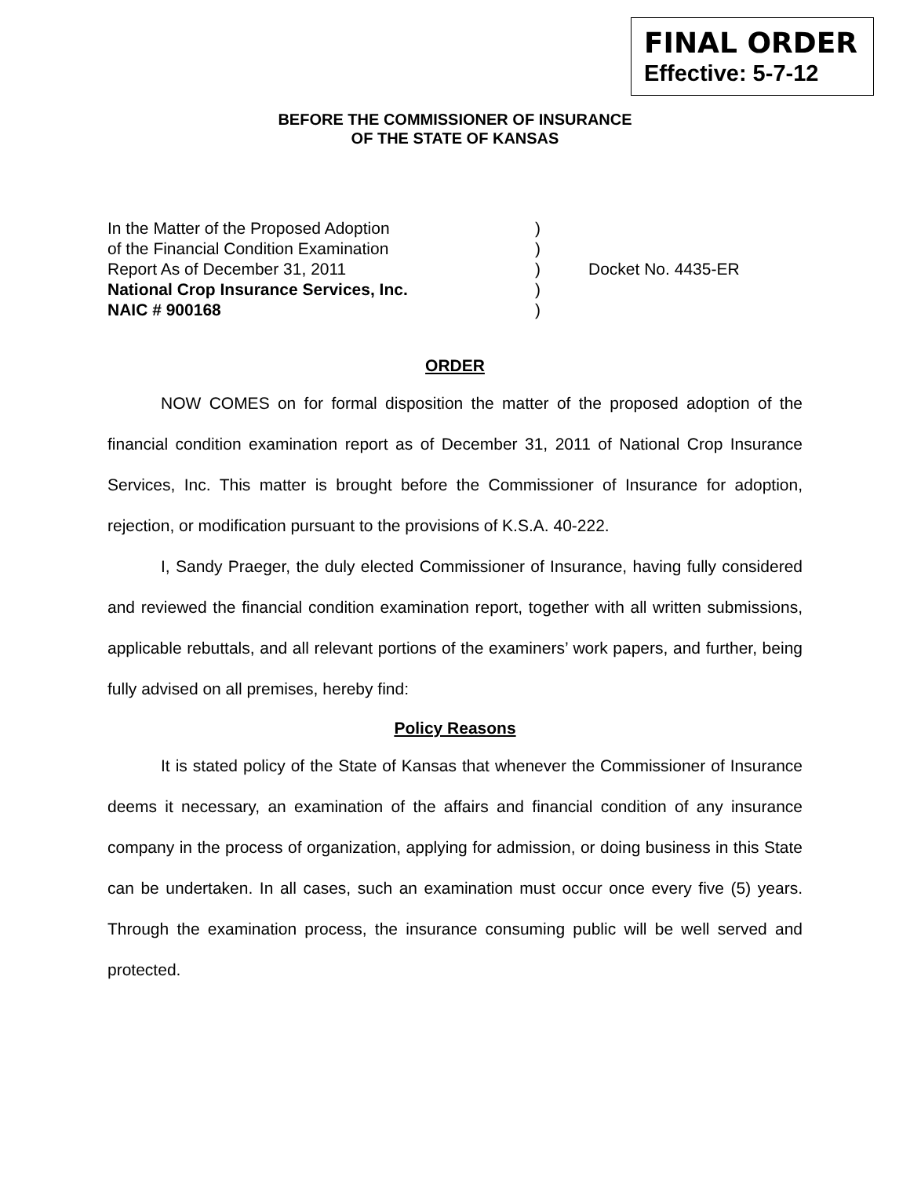FINAL ORDER
Effective: 5-7-12
BEFORE THE COMMISSIONER OF INSURANCE
OF THE STATE OF KANSAS
In the Matter of the Proposed Adoption )
of the Financial Condition Examination )
Report As of December 31, 2011 ) Docket No. 4435-ER
National Crop Insurance Services, Inc. )
NAIC # 900168 )
ORDER
NOW COMES on for formal disposition the matter of the proposed adoption of the financial condition examination report as of December 31, 2011 of National Crop Insurance Services, Inc. This matter is brought before the Commissioner of Insurance for adoption, rejection, or modification pursuant to the provisions of K.S.A. 40-222.
I, Sandy Praeger, the duly elected Commissioner of Insurance, having fully considered and reviewed the financial condition examination report, together with all written submissions, applicable rebuttals, and all relevant portions of the examiners’ work papers, and further, being fully advised on all premises, hereby find:
Policy Reasons
It is stated policy of the State of Kansas that whenever the Commissioner of Insurance deems it necessary, an examination of the affairs and financial condition of any insurance company in the process of organization, applying for admission, or doing business in this State can be undertaken. In all cases, such an examination must occur once every five (5) years. Through the examination process, the insurance consuming public will be well served and protected.